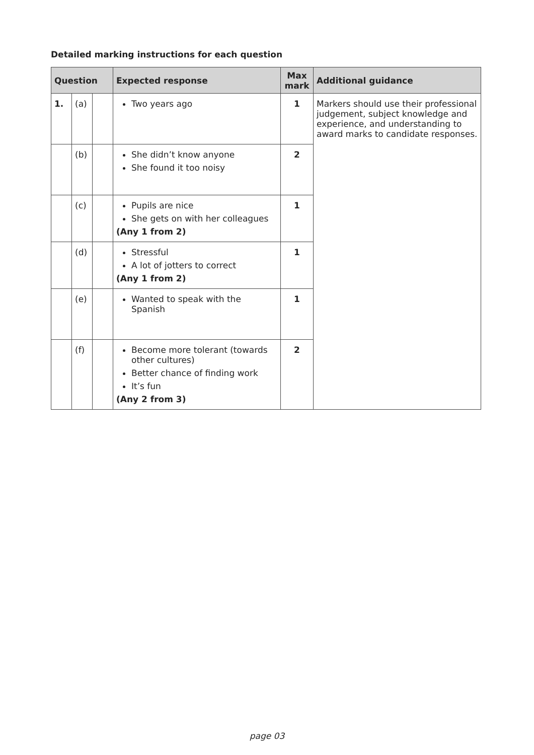Detailed marking instructions for each question
| Question | | | Expected response | Max mark | Additional guidance |
| --- | --- | --- | --- | --- | --- |
| 1. | (a) | | Two years ago | 1 | Markers should use their professional judgement, subject knowledge and experience, and understanding to award marks to candidate responses. |
| | (b) | | She didn’t know anyone She found it too noisy | 2 | |
| | (c) | | Pupils are nice She gets on with her colleagues (Any 1 from 2) | 1 | |
| | (d) | | Stressful A lot of jotters to correct (Any 1 from 2) | 1 | |
| | (e) | | Wanted to speak with the Spanish | 1 | |
| | (f) | | Become more tolerant (towards other cultures) Better chance of finding work It’s fun (Any 2 from 3) | 2 | |
page 03